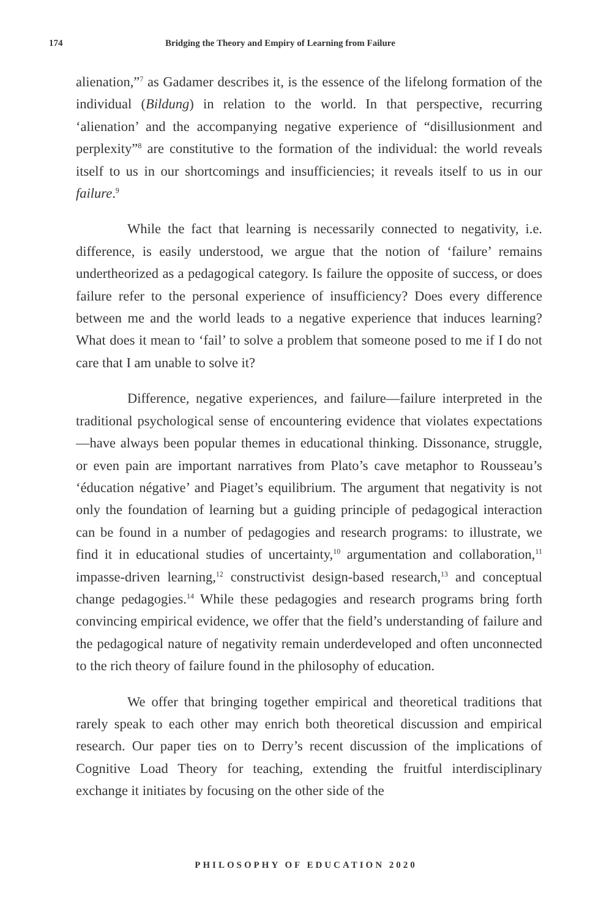174 Bridging the Theory and Empiry of Learning from Failure
alienation,”<sup>7</sup> as Gadamer describes it, is the essence of the lifelong formation of the individual (Bildung) in relation to the world. In that perspective, recurring ‘alienation’ and the accompanying negative experience of “disillusionment and perplexity”<sup>8</sup> are constitutive to the formation of the individual: the world reveals itself to us in our shortcomings and insufficiencies; it reveals itself to us in our failure.<sup>9</sup>
While the fact that learning is necessarily connected to negativity, i.e. difference, is easily understood, we argue that the notion of ‘failure’ remains undertheorized as a pedagogical category. Is failure the opposite of success, or does failure refer to the personal experience of insufficiency? Does every difference between me and the world leads to a negative experience that induces learning? What does it mean to ‘fail’ to solve a problem that someone posed to me if I do not care that I am unable to solve it?
Difference, negative experiences, and failure—failure interpreted in the traditional psychological sense of encountering evidence that violates expectations—have always been popular themes in educational thinking. Dissonance, struggle, or even pain are important narratives from Plato’s cave metaphor to Rousseau’s ‘éducation négative’ and Piaget’s equilibrium. The argument that negativity is not only the foundation of learning but a guiding principle of pedagogical interaction can be found in a number of pedagogies and research programs: to illustrate, we find it in educational studies of uncertainty,<sup>10</sup> argumentation and collaboration,<sup>11</sup> impasse-driven learning,<sup>12</sup> constructivist design-based research,<sup>13</sup> and conceptual change pedagogies.<sup>14</sup> While these pedagogies and research programs bring forth convincing empirical evidence, we offer that the field’s understanding of failure and the pedagogical nature of negativity remain underdeveloped and often unconnected to the rich theory of failure found in the philosophy of education.
We offer that bringing together empirical and theoretical traditions that rarely speak to each other may enrich both theoretical discussion and empirical research. Our paper ties on to Derry’s recent discussion of the implications of Cognitive Load Theory for teaching, extending the fruitful interdisciplinary exchange it initiates by focusing on the other side of the
PHILOSOPHY OF EDUCATION 2020